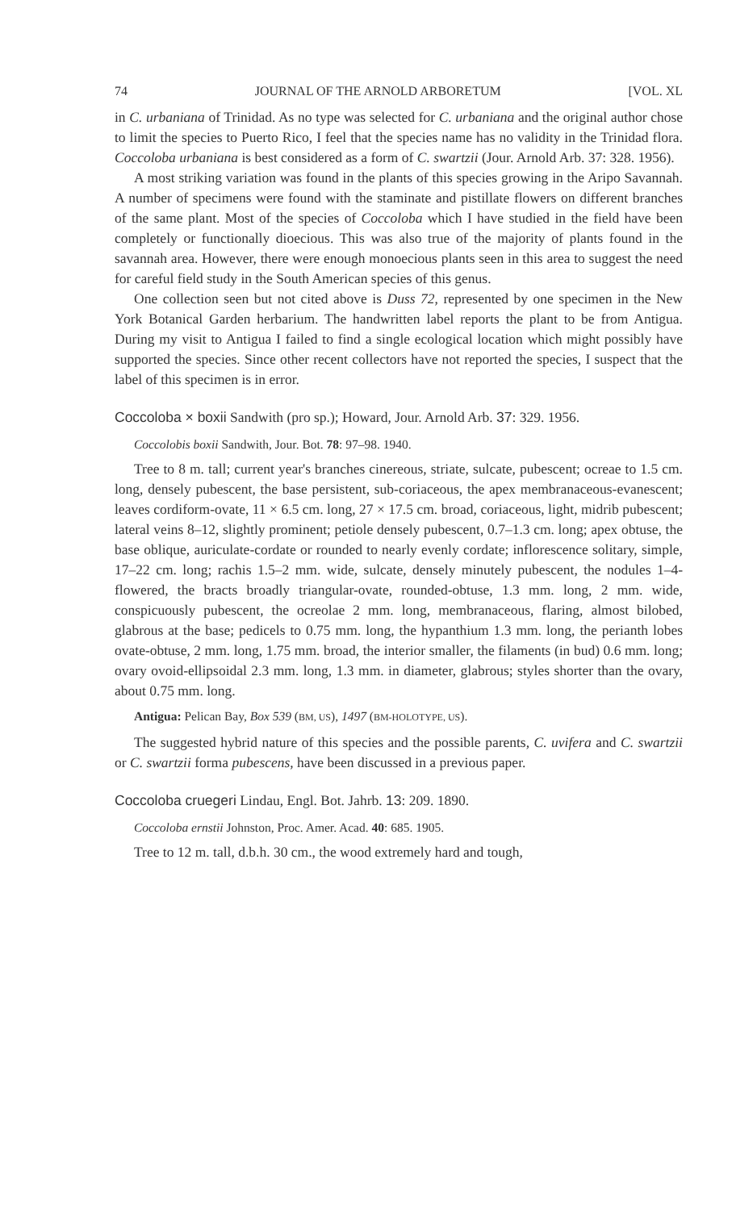74 JOURNAL OF THE ARNOLD ARBORETUM [VOL. XL
in C. urbaniana of Trinidad. As no type was selected for C. urbaniana and the original author chose to limit the species to Puerto Rico, I feel that the species name has no validity in the Trinidad flora. Coccoloba urbaniana is best considered as a form of C. swartzii (Jour. Arnold Arb. 37: 328. 1956).
A most striking variation was found in the plants of this species growing in the Aripo Savannah. A number of specimens were found with the staminate and pistillate flowers on different branches of the same plant. Most of the species of Coccoloba which I have studied in the field have been completely or functionally dioecious. This was also true of the majority of plants found in the savannah area. However, there were enough monoecious plants seen in this area to suggest the need for careful field study in the South American species of this genus.
One collection seen but not cited above is Duss 72, represented by one specimen in the New York Botanical Garden herbarium. The handwritten label reports the plant to be from Antigua. During my visit to Antigua I failed to find a single ecological location which might possibly have supported the species. Since other recent collectors have not reported the species, I suspect that the label of this specimen is in error.
Coccoloba × boxii Sandwith (pro sp.); Howard, Jour. Arnold Arb. 37: 329. 1956.
Coccolobis boxii Sandwith, Jour. Bot. 78: 97–98. 1940.
Tree to 8 m. tall; current year's branches cinereous, striate, sulcate, pubescent; ocreae to 1.5 cm. long, densely pubescent, the base persistent, sub-coriaceous, the apex membranaceous-evanescent; leaves cordiform-ovate, 11 × 6.5 cm. long, 27 × 17.5 cm. broad, coriaceous, light, midrib pubescent; lateral veins 8–12, slightly prominent; petiole densely pubescent, 0.7–1.3 cm. long; apex obtuse, the base oblique, auriculate-cordate or rounded to nearly evenly cordate; inflorescence solitary, simple, 17–22 cm. long; rachis 1.5–2 mm. wide, sulcate, densely minutely pubescent, the nodules 1–4-flowered, the bracts broadly triangular-ovate, rounded-obtuse, 1.3 mm. long, 2 mm. wide, conspicuously pubescent, the ocreolae 2 mm. long, membranaceous, flaring, almost bilobed, glabrous at the base; pedicels to 0.75 mm. long, the hypanthium 1.3 mm. long, the perianth lobes ovate-obtuse, 2 mm. long, 1.75 mm. broad, the interior smaller, the filaments (in bud) 0.6 mm. long; ovary ovoid-ellipsoidal 2.3 mm. long, 1.3 mm. in diameter, glabrous; styles shorter than the ovary, about 0.75 mm. long.
Antigua: Pelican Bay, Box 539 (BM, US), 1497 (BM-HOLOTYPE, US).
The suggested hybrid nature of this species and the possible parents, C. uvifera and C. swartzii or C. swartzii forma pubescens, have been discussed in a previous paper.
Coccoloba cruegeri Lindau, Engl. Bot. Jahrb. 13: 209. 1890.
Coccoloba ernstii Johnston, Proc. Amer. Acad. 40: 685. 1905.
Tree to 12 m. tall, d.b.h. 30 cm., the wood extremely hard and tough,